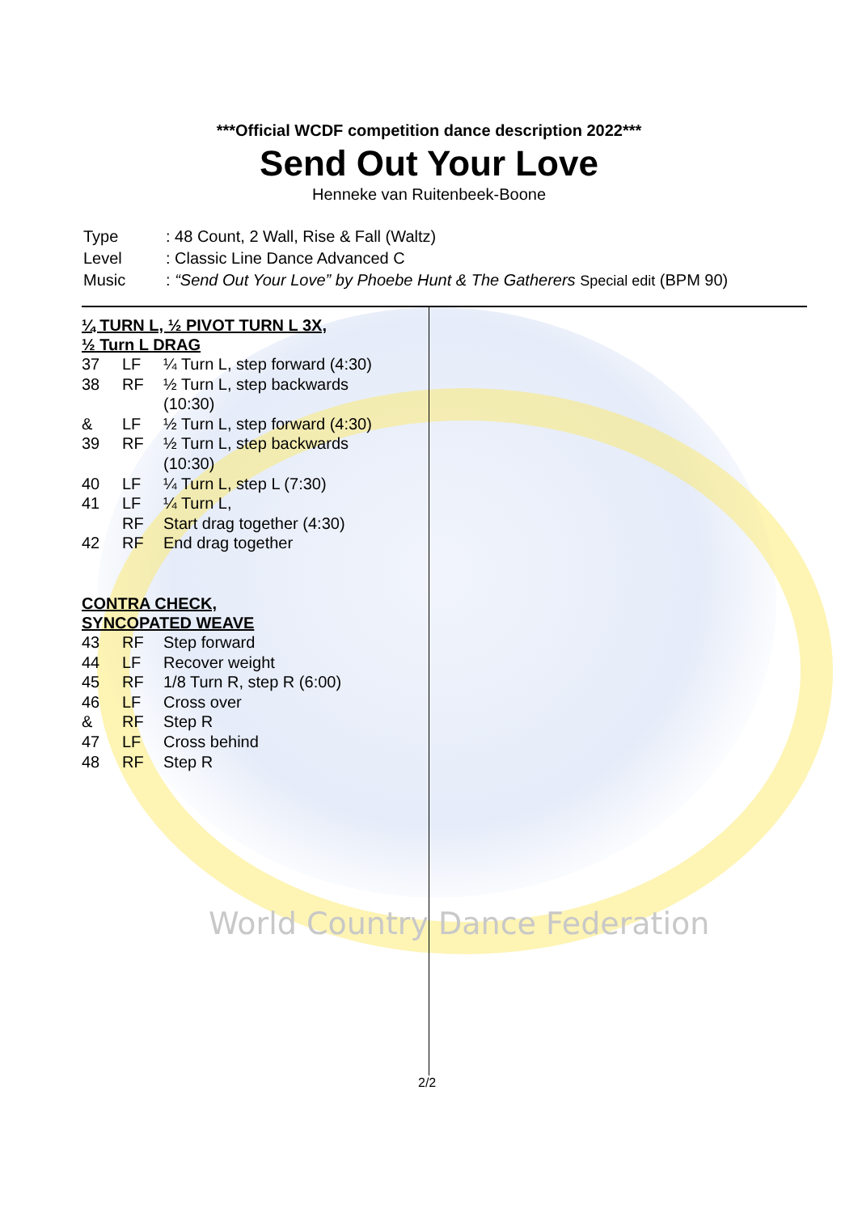World Country Dance Federation
***Official WCDF competition dance description 2022***
Send Out Your Love
Henneke van Ruitenbeek-Boone
| Type | : 48 Count, 2 Wall, Rise & Fall (Waltz) |
| Level | : Classic Line Dance Advanced C |
| Music | : “Send Out Your Love” by Phoebe Hunt & The Gatherers Special edit (BPM 90) |
¼ TURN L, ½ PIVOT TURN L 3X,
½ Turn L DRAG
| 37 | LF | ¼ Turn L, step forward (4:30) |
| 38 | RF | ½ Turn L, step backwards (10:30) |
| & | LF | ½ Turn L, step forward (4:30) |
| 39 | RF | ½ Turn L, step backwards (10:30) |
| 40 | LF | ¼ Turn L, step L (7:30) |
| 41 | LF | ¼ Turn L, |
| | RF | Start drag together (4:30) |
| 42 | RF | End drag together |
CONTRA CHECK,
SYNCOPATED WEAVE
| 43 | RF | Step forward |
| 44 | LF | Recover weight |
| 45 | RF | 1/8 Turn R, step R (6:00) |
| 46 | LF | Cross over |
| & | RF | Step R |
| 47 | LF | Cross behind |
| 48 | RF | Step R |
2/2